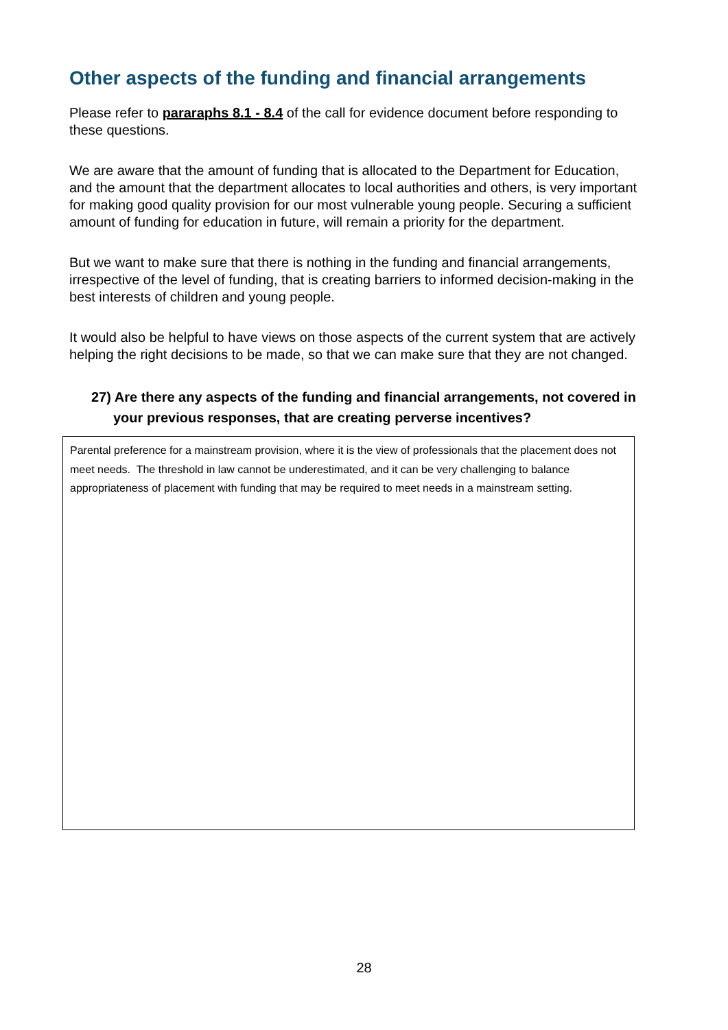Other aspects of the funding and financial arrangements
Please refer to pararaphs 8.1 - 8.4 of the call for evidence document before responding to these questions.
We are aware that the amount of funding that is allocated to the Department for Education, and the amount that the department allocates to local authorities and others, is very important for making good quality provision for our most vulnerable young people. Securing a sufficient amount of funding for education in future, will remain a priority for the department.
But we want to make sure that there is nothing in the funding and financial arrangements, irrespective of the level of funding, that is creating barriers to informed decision-making in the best interests of children and young people.
It would also be helpful to have views on those aspects of the current system that are actively helping the right decisions to be made, so that we can make sure that they are not changed.
27) Are there any aspects of the funding and financial arrangements, not covered in your previous responses, that are creating perverse incentives?
Parental preference for a mainstream provision, where it is the view of professionals that the placement does not meet needs. The threshold in law cannot be underestimated, and it can be very challenging to balance appropriateness of placement with funding that may be required to meet needs in a mainstream setting.
28